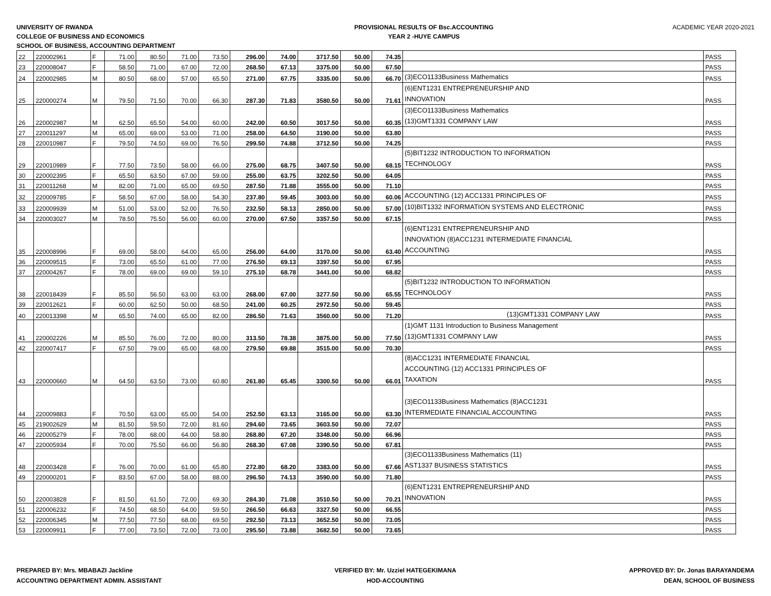UNIVERSITY OF RWANDA
COLLEGE OF BUSINESS AND ECONOMICS
SCHOOL OF BUSINESS, ACCOUNTING DEPARTMENT
PROVISIONAL RESULTS OF Bsc.ACCOUNTING
YEAR 2 -HUYE CAMPUS
ACADEMIC YEAR 2020-2021
| 22 | 220002961 | F | 71.00 | 80.50 | 71.00 | 73.50 | 296.00 | 74.00 | 3717.50 | 50.00 | 74.35 | | PASS |
| 23 | 220008047 | F | 58.50 | 71.00 | 67.00 | 72.00 | 268.50 | 67.13 | 3375.00 | 50.00 | 67.50 | | PASS |
| 24 | 220002985 | M | 80.50 | 68.00 | 57.00 | 65.50 | 271.00 | 67.75 | 3335.00 | 50.00 | 66.70 | (3)ECO1133Business Mathematics | PASS |
| 25 | 220000274 | M | 79.50 | 71.50 | 70.00 | 66.30 | 287.30 | 71.83 | 3580.50 | 50.00 | 71.61 | (6)ENT1231 ENTREPRENEURSHIP AND INNOVATION | PASS |
| 26 | 220002987 | M | 62.50 | 65.50 | 54.00 | 60.00 | 242.00 | 60.50 | 3017.50 | 50.00 | 60.35 | (3)ECO1133Business Mathematics (13)GMT1331 COMPANY LAW | PASS |
| 27 | 220011297 | M | 65.00 | 69.00 | 53.00 | 71.00 | 258.00 | 64.50 | 3190.00 | 50.00 | 63.80 | | PASS |
| 28 | 220010987 | F | 79.50 | 74.50 | 69.00 | 76.50 | 299.50 | 74.88 | 3712.50 | 50.00 | 74.25 | | PASS |
| 29 | 220010989 | F | 77.50 | 73.50 | 58.00 | 66.00 | 275.00 | 68.75 | 3407.50 | 50.00 | 68.15 | (5)BIT1232 INTRODUCTION TO INFORMATION TECHNOLOGY | PASS |
| 30 | 220002395 | F | 65.50 | 63.50 | 67.00 | 59.00 | 255.00 | 63.75 | 3202.50 | 50.00 | 64.05 | | PASS |
| 31 | 220011268 | M | 82.00 | 71.00 | 65.00 | 69.50 | 287.50 | 71.88 | 3555.00 | 50.00 | 71.10 | | PASS |
| 32 | 220009785 | F | 58.50 | 67.00 | 58.00 | 54.30 | 237.80 | 59.45 | 3003.00 | 50.00 | 60.06 | ACCOUNTING (12) ACC1331 PRINCIPLES OF | PASS |
| 33 | 220009939 | M | 51.00 | 53.00 | 52.00 | 76.50 | 232.50 | 58.13 | 2850.00 | 50.00 | 57.00 | (10)BIT1332 INFORMATION SYSTEMS AND ELECTRONIC | PASS |
| 34 | 220003027 | M | 78.50 | 75.50 | 56.00 | 60.00 | 270.00 | 67.50 | 3357.50 | 50.00 | 67.15 | | PASS |
| 35 | 220008996 | F | 69.00 | 58.00 | 64.00 | 65.00 | 256.00 | 64.00 | 3170.00 | 50.00 | 63.40 | (6)ENT1231 ENTREPRENEURSHIP AND INNOVATION (8)ACC1231 INTERMEDIATE FINANCIAL ACCOUNTING | PASS |
| 36 | 220009515 | F | 73.00 | 65.50 | 61.00 | 77.00 | 276.50 | 69.13 | 3397.50 | 50.00 | 67.95 | | PASS |
| 37 | 220004267 | F | 78.00 | 69.00 | 69.00 | 59.10 | 275.10 | 68.78 | 3441.00 | 50.00 | 68.82 | | PASS |
| 38 | 220018439 | F | 85.50 | 56.50 | 63.00 | 63.00 | 268.00 | 67.00 | 3277.50 | 50.00 | 65.55 | (5)BIT1232 INTRODUCTION TO INFORMATION TECHNOLOGY | PASS |
| 39 | 220012621 | F | 60.00 | 62.50 | 50.00 | 68.50 | 241.00 | 60.25 | 2972.50 | 50.00 | 59.45 | | PASS |
| 40 | 220013398 | M | 65.50 | 74.00 | 65.00 | 82.00 | 286.50 | 71.63 | 3560.00 | 50.00 | 71.20 | (13)GMT1331 COMPANY LAW | PASS |
| 41 | 220002226 | M | 85.50 | 76.00 | 72.00 | 80.00 | 313.50 | 78.38 | 3875.00 | 50.00 | 77.50 | (1)GMT 1131 Introduction to Business Management (13)GMT1331 COMPANY LAW | PASS |
| 42 | 220007417 | F | 67.50 | 79.00 | 65.00 | 68.00 | 279.50 | 69.88 | 3515.00 | 50.00 | 70.30 | | PASS |
| 43 | 220000660 | M | 64.50 | 63.50 | 73.00 | 60.80 | 261.80 | 65.45 | 3300.50 | 50.00 | 66.01 | (8)ACC1231 INTERMEDIATE FINANCIAL ACCOUNTING (12) ACC1331 PRINCIPLES OF TAXATION | PASS |
| 44 | 220009883 | F | 70.50 | 63.00 | 65.00 | 54.00 | 252.50 | 63.13 | 3165.00 | 50.00 | 63.30 | (3)ECO1133Business Mathematics (8)ACC1231 INTERMEDIATE FINANCIAL ACCOUNTING | PASS |
| 45 | 219002629 | M | 81.50 | 59.50 | 72.00 | 81.60 | 294.60 | 73.65 | 3603.50 | 50.00 | 72.07 | | PASS |
| 46 | 220005279 | F | 78.00 | 68.00 | 64.00 | 58.80 | 268.80 | 67.20 | 3348.00 | 50.00 | 66.96 | | PASS |
| 47 | 220005934 | F | 70.00 | 75.50 | 66.00 | 56.80 | 268.30 | 67.08 | 3390.50 | 50.00 | 67.81 | | PASS |
| 48 | 220003428 | F | 76.00 | 70.00 | 61.00 | 65.80 | 272.80 | 68.20 | 3383.00 | 50.00 | 67.66 | (3)ECO1133Business Mathematics (11) AST1337 BUSINESS STATISTICS | PASS |
| 49 | 220000201 | F | 83.50 | 67.00 | 58.00 | 88.00 | 296.50 | 74.13 | 3590.00 | 50.00 | 71.80 | | PASS |
| 50 | 220003828 | F | 81.50 | 61.50 | 72.00 | 69.30 | 284.30 | 71.08 | 3510.50 | 50.00 | 70.21 | (6)ENT1231 ENTREPRENEURSHIP AND INNOVATION | PASS |
| 51 | 220006232 | F | 74.50 | 68.50 | 64.00 | 59.50 | 266.50 | 66.63 | 3327.50 | 50.00 | 66.55 | | PASS |
| 52 | 220006345 | M | 77.50 | 77.50 | 68.00 | 69.50 | 292.50 | 73.13 | 3652.50 | 50.00 | 73.05 | | PASS |
| 53 | 220009911 | F | 77.00 | 73.50 | 72.00 | 73.00 | 295.50 | 73.88 | 3682.50 | 50.00 | 73.65 | | PASS |
PREPARED BY: Mrs. MBABAZI Jackline
ACCOUNTING DEPARTMENT ADMIN. ASSISTANT
VERIFIED BY: Mr. Uzziel HATEGEKIMANA
HOD-ACCOUNTING
APPROVED BY: Dr. Jonas BARAYANDEMA
DEAN, SCHOOL OF BUSINESS